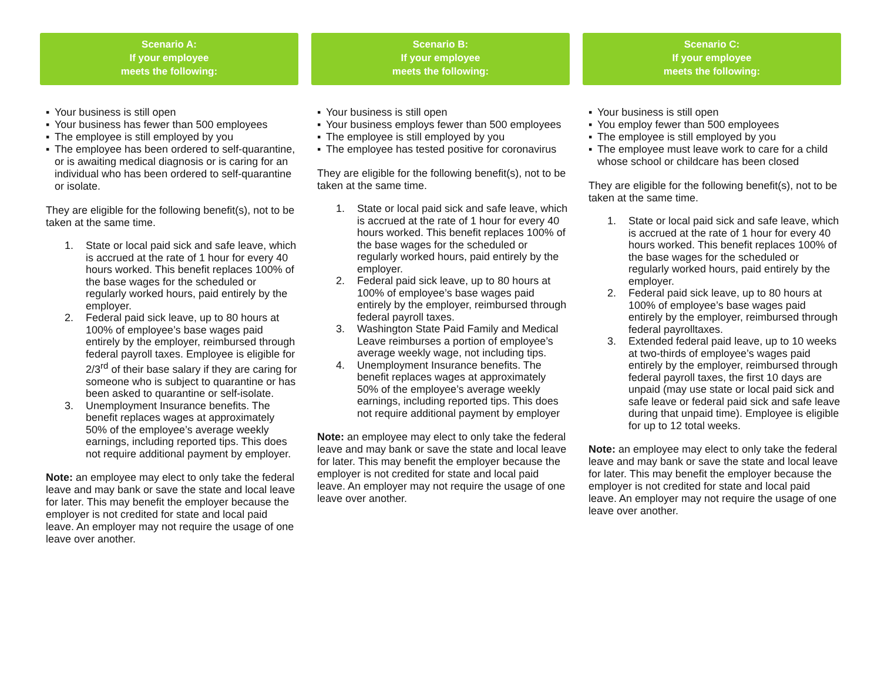Scenario A:
If your employee
meets the following:
▪ Your business is still open
▪ Your business has fewer than 500 employees
▪ The employee is still employed by you
▪ The employee has been ordered to self-quarantine, or is awaiting medical diagnosis or is caring for an individual who has been ordered to self-quarantine or isolate.
They are eligible for the following benefit(s), not to be taken at the same time.
1. State or local paid sick and safe leave, which is accrued at the rate of 1 hour for every 40 hours worked. This benefit replaces 100% of the base wages for the scheduled or regularly worked hours, paid entirely by the employer.
2. Federal paid sick leave, up to 80 hours at 100% of employee’s base wages paid entirely by the employer, reimbursed through federal payroll taxes. Employee is eligible for 2/3<sup>rd</sup> of their base salary if they are caring for someone who is subject to quarantine or has been asked to quarantine or self-isolate.
3. Unemployment Insurance benefits. The benefit replaces wages at approximately 50% of the employee’s average weekly earnings, including reported tips. This does not require additional payment by employer.
Note: an employee may elect to only take the federal leave and may bank or save the state and local leave for later. This may benefit the employer because the employer is not credited for state and local paid leave. An employer may not require the usage of one leave over another.
Scenario B:
If your employee
meets the following:
▪ Your business is still open
▪ Your business employs fewer than 500 employees
▪ The employee is still employed by you
▪ The employee has tested positive for coronavirus
They are eligible for the following benefit(s), not to be taken at the same time.
1. State or local paid sick and safe leave, which is accrued at the rate of 1 hour for every 40 hours worked. This benefit replaces 100% of the base wages for the scheduled or regularly worked hours, paid entirely by the employer.
2. Federal paid sick leave, up to 80 hours at 100% of employee’s base wages paid entirely by the employer, reimbursed through federal payroll taxes.
3. Washington State Paid Family and Medical Leave reimburses a portion of employee’s average weekly wage, not including tips.
4. Unemployment Insurance benefits. The benefit replaces wages at approximately 50% of the employee’s average weekly earnings, including reported tips. This does not require additional payment by employer
Note: an employee may elect to only take the federal leave and may bank or save the state and local leave for later. This may benefit the employer because the employer is not credited for state and local paid leave. An employer may not require the usage of one leave over another.
Scenario C:
If your employee
meets the following:
▪ Your business is still open
▪ You employ fewer than 500 employees
▪ The employee is still employed by you
▪ The employee must leave work to care for a child whose school or childcare has been closed
They are eligible for the following benefit(s), not to be taken at the same time.
1. State or local paid sick and safe leave, which is accrued at the rate of 1 hour for every 40 hours worked. This benefit replaces 100% of the base wages for the scheduled or regularly worked hours, paid entirely by the employer.
2. Federal paid sick leave, up to 80 hours at 100% of employee’s base wages paid entirely by the employer, reimbursed through federal payrolltaxes.
3. Extended federal paid leave, up to 10 weeks at two-thirds of employee’s wages paid entirely by the employer, reimbursed through federal payroll taxes, the first 10 days are unpaid (may use state or local paid sick and safe leave or federal paid sick and safe leave during that unpaid time). Employee is eligible for up to 12 total weeks.
Note: an employee may elect to only take the federal leave and may bank or save the state and local leave for later. This may benefit the employer because the employer is not credited for state and local paid leave. An employer may not require the usage of one leave over another.